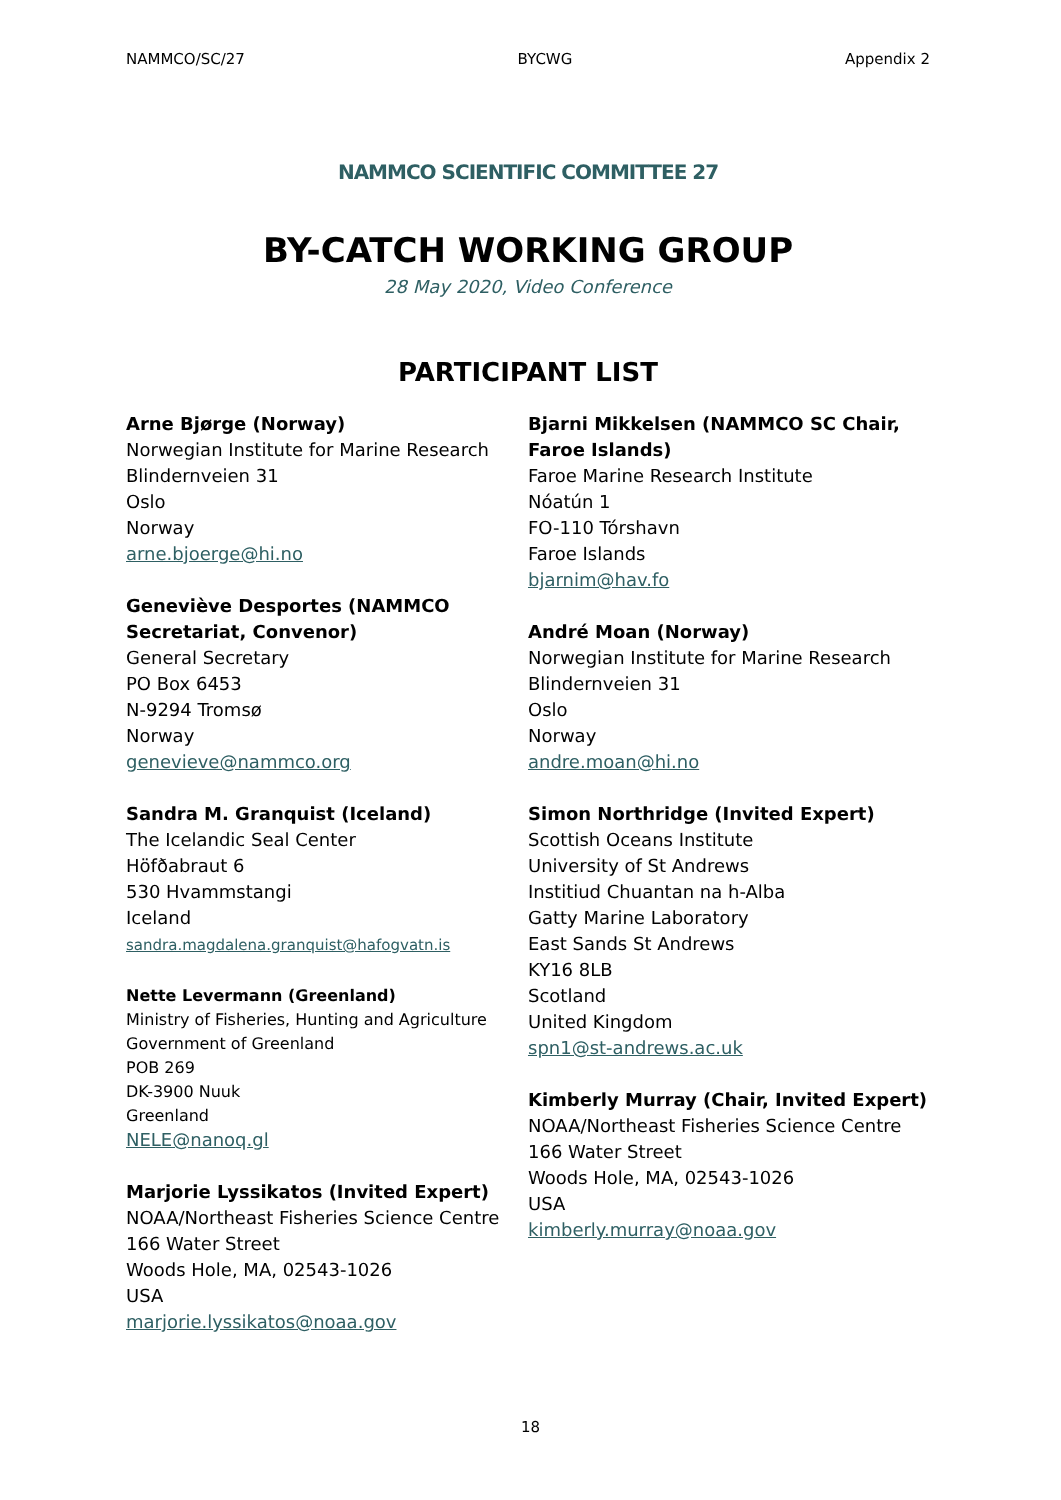NAMMCO/SC/27 BYCWG Appendix 2
NAMMCO SCIENTIFIC COMMITTEE 27
BY-CATCH WORKING GROUP
28 May 2020, Video Conference
PARTICIPANT LIST
Arne Bjørge (Norway)
Norwegian Institute for Marine Research
Blindernveien 31
Oslo
Norway
arne.bjoerge@hi.no
Geneviève Desportes (NAMMCO Secretariat, Convenor)
General Secretary
PO Box 6453
N-9294 Tromsø
Norway
genevieve@nammco.org
Sandra M. Granquist (Iceland)
The Icelandic Seal Center
Höfðabraut 6
530 Hvammstangi
Iceland
sandra.magdalena.granquist@hafogvatn.is
Nette Levermann (Greenland)
Ministry of Fisheries, Hunting and Agriculture
Government of Greenland
POB 269
DK-3900 Nuuk
Greenland
NELE@nanoq.gl
Marjorie Lyssikatos (Invited Expert)
NOAA/Northeast Fisheries Science Centre
166 Water Street
Woods Hole, MA, 02543-1026
USA
marjorie.lyssikatos@noaa.gov
Bjarni Mikkelsen (NAMMCO SC Chair, Faroe Islands)
Faroe Marine Research Institute
Nóatún 1
FO-110 Tórshavn
Faroe Islands
bjarnim@hav.fo
André Moan (Norway)
Norwegian Institute for Marine Research
Blindernveien 31
Oslo
Norway
andre.moan@hi.no
Simon Northridge (Invited Expert)
Scottish Oceans Institute
University of St Andrews
Institiud Chuantan na h-Alba
Gatty Marine Laboratory
East Sands St Andrews
KY16 8LB
Scotland
United Kingdom
spn1@st-andrews.ac.uk
Kimberly Murray (Chair, Invited Expert)
NOAA/Northeast Fisheries Science Centre
166 Water Street
Woods Hole, MA, 02543-1026
USA
kimberly.murray@noaa.gov
18